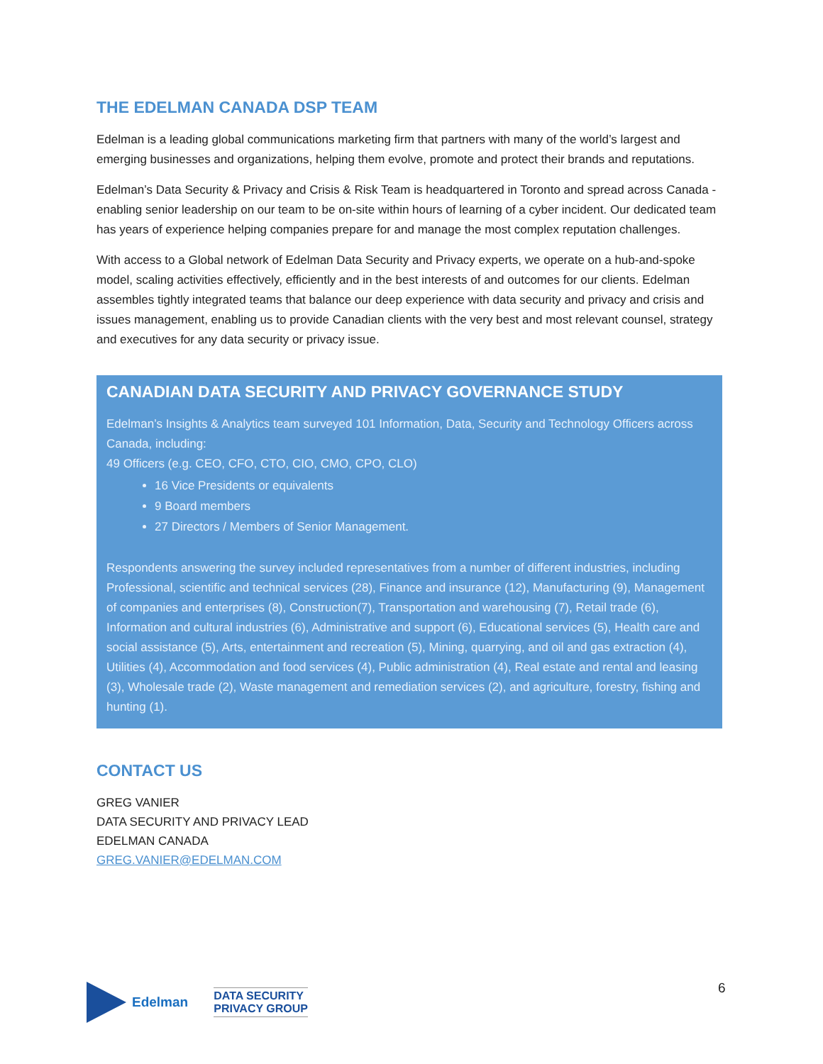THE EDELMAN CANADA DSP TEAM
Edelman is a leading global communications marketing firm that partners with many of the world’s largest and emerging businesses and organizations, helping them evolve, promote and protect their brands and reputations.
Edelman’s Data Security & Privacy and Crisis & Risk Team is headquartered in Toronto and spread across Canada - enabling senior leadership on our team to be on-site within hours of learning of a cyber incident. Our dedicated team has years of experience helping companies prepare for and manage the most complex reputation challenges.
With access to a Global network of Edelman Data Security and Privacy experts, we operate on a hub-and-spoke model, scaling activities effectively, efficiently and in the best interests of and outcomes for our clients. Edelman assembles tightly integrated teams that balance our deep experience with data security and privacy and crisis and issues management, enabling us to provide Canadian clients with the very best and most relevant counsel, strategy and executives for any data security or privacy issue.
CANADIAN DATA SECURITY AND PRIVACY GOVERNANCE STUDY
Edelman’s Insights & Analytics team surveyed 101 Information, Data, Security and Technology Officers across Canada, including:
49 Officers (e.g. CEO, CFO, CTO, CIO, CMO, CPO, CLO)
16 Vice Presidents or equivalents
9 Board members
27 Directors / Members of Senior Management.
Respondents answering the survey included representatives from a number of different industries, including Professional, scientific and technical services (28), Finance and insurance (12), Manufacturing (9), Management of companies and enterprises (8), Construction(7), Transportation and warehousing (7), Retail trade (6), Information and cultural industries (6), Administrative and support (6), Educational services (5), Health care and social assistance (5), Arts, entertainment and recreation (5), Mining, quarrying, and oil and gas extraction (4), Utilities (4), Accommodation and food services (4), Public administration (4), Real estate and rental and leasing (3), Wholesale trade (2), Waste management and remediation services (2), and agriculture, forestry, fishing and hunting (1).
CONTACT US
GREG VANIER
DATA SECURITY AND PRIVACY LEAD
EDELMAN CANADA
GREG.VANIER@EDELMAN.COM
Edelman
DATA SECURITY
PRIVACY GROUP
6